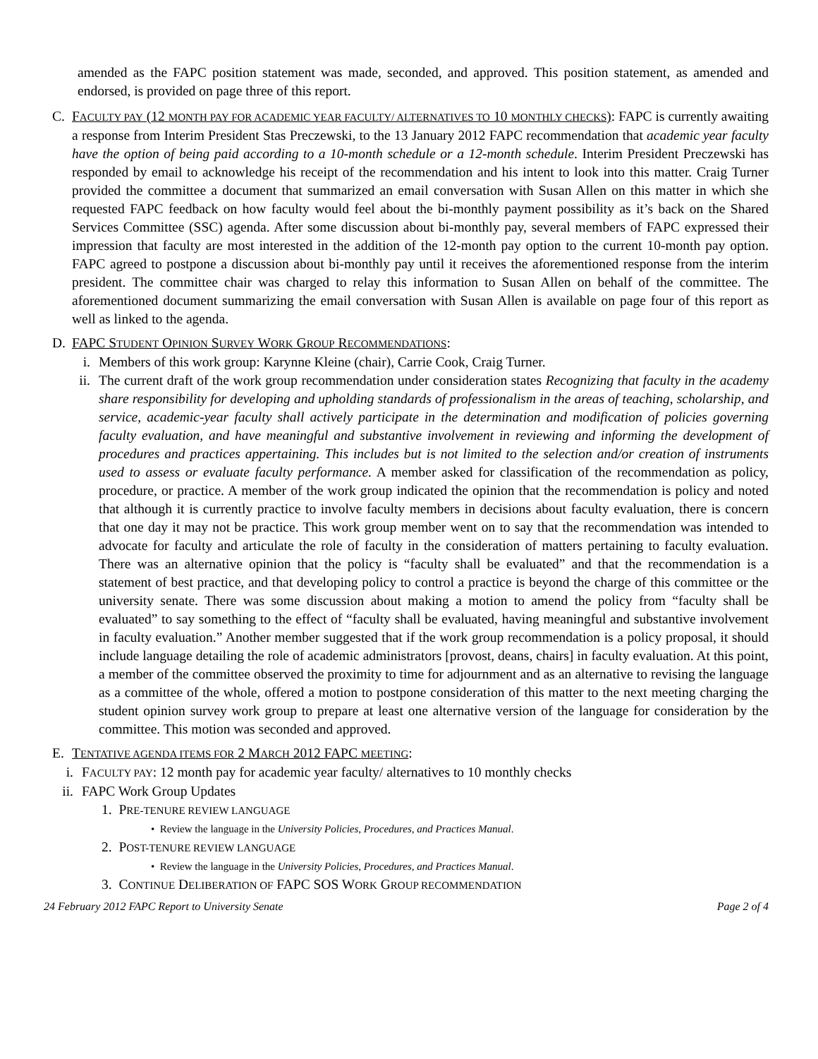amended as the FAPC position statement was made, seconded, and approved. This position statement, as amended and endorsed, is provided on page three of this report.
C. FACULTY PAY (12 MONTH PAY FOR ACADEMIC YEAR FACULTY/ ALTERNATIVES TO 10 MONTHLY CHECKS): FAPC is currently awaiting a response from Interim President Stas Preczewski, to the 13 January 2012 FAPC recommendation that academic year faculty have the option of being paid according to a 10-month schedule or a 12-month schedule. Interim President Preczewski has responded by email to acknowledge his receipt of the recommendation and his intent to look into this matter. Craig Turner provided the committee a document that summarized an email conversation with Susan Allen on this matter in which she requested FAPC feedback on how faculty would feel about the bi-monthly payment possibility as it’s back on the Shared Services Committee (SSC) agenda. After some discussion about bi-monthly pay, several members of FAPC expressed their impression that faculty are most interested in the addition of the 12-month pay option to the current 10-month pay option. FAPC agreed to postpone a discussion about bi-monthly pay until it receives the aforementioned response from the interim president. The committee chair was charged to relay this information to Susan Allen on behalf of the committee. The aforementioned document summarizing the email conversation with Susan Allen is available on page four of this report as well as linked to the agenda.
D. FAPC STUDENT OPINION SURVEY WORK GROUP RECOMMENDATIONS:
i. Members of this work group: Karynne Kleine (chair), Carrie Cook, Craig Turner.
ii. The current draft of the work group recommendation under consideration states Recognizing that faculty in the academy share responsibility for developing and upholding standards of professionalism in the areas of teaching, scholarship, and service, academic-year faculty shall actively participate in the determination and modification of policies governing faculty evaluation, and have meaningful and substantive involvement in reviewing and informing the development of procedures and practices appertaining. This includes but is not limited to the selection and/or creation of instruments used to assess or evaluate faculty performance. A member asked for classification of the recommendation as policy, procedure, or practice. A member of the work group indicated the opinion that the recommendation is policy and noted that although it is currently practice to involve faculty members in decisions about faculty evaluation, there is concern that one day it may not be practice. This work group member went on to say that the recommendation was intended to advocate for faculty and articulate the role of faculty in the consideration of matters pertaining to faculty evaluation. There was an alternative opinion that the policy is “faculty shall be evaluated” and that the recommendation is a statement of best practice, and that developing policy to control a practice is beyond the charge of this committee or the university senate. There was some discussion about making a motion to amend the policy from “faculty shall be evaluated” to say something to the effect of “faculty shall be evaluated, having meaningful and substantive involvement in faculty evaluation.” Another member suggested that if the work group recommendation is a policy proposal, it should include language detailing the role of academic administrators [provost, deans, chairs] in faculty evaluation. At this point, a member of the committee observed the proximity to time for adjournment and as an alternative to revising the language as a committee of the whole, offered a motion to postpone consideration of this matter to the next meeting charging the student opinion survey work group to prepare at least one alternative version of the language for consideration by the committee. This motion was seconded and approved.
E. TENTATIVE AGENDA ITEMS FOR 2 MARCH 2012 FAPC MEETING:
i. FACULTY PAY: 12 month pay for academic year faculty/ alternatives to 10 monthly checks
ii.
FAPC Work Group Updates
1. PRE-TENURE REVIEW LANGUAGE
• Review the language in the University Policies, Procedures, and Practices Manual.
2. POST-TENURE REVIEW LANGUAGE
• Review the language in the University Policies, Procedures, and Practices Manual.
3. CONTINUE DELIBERATION OF FAPC SOS WORK GROUP RECOMMENDATION
24 February 2012 FAPC Report to University Senate Page 2 of 4